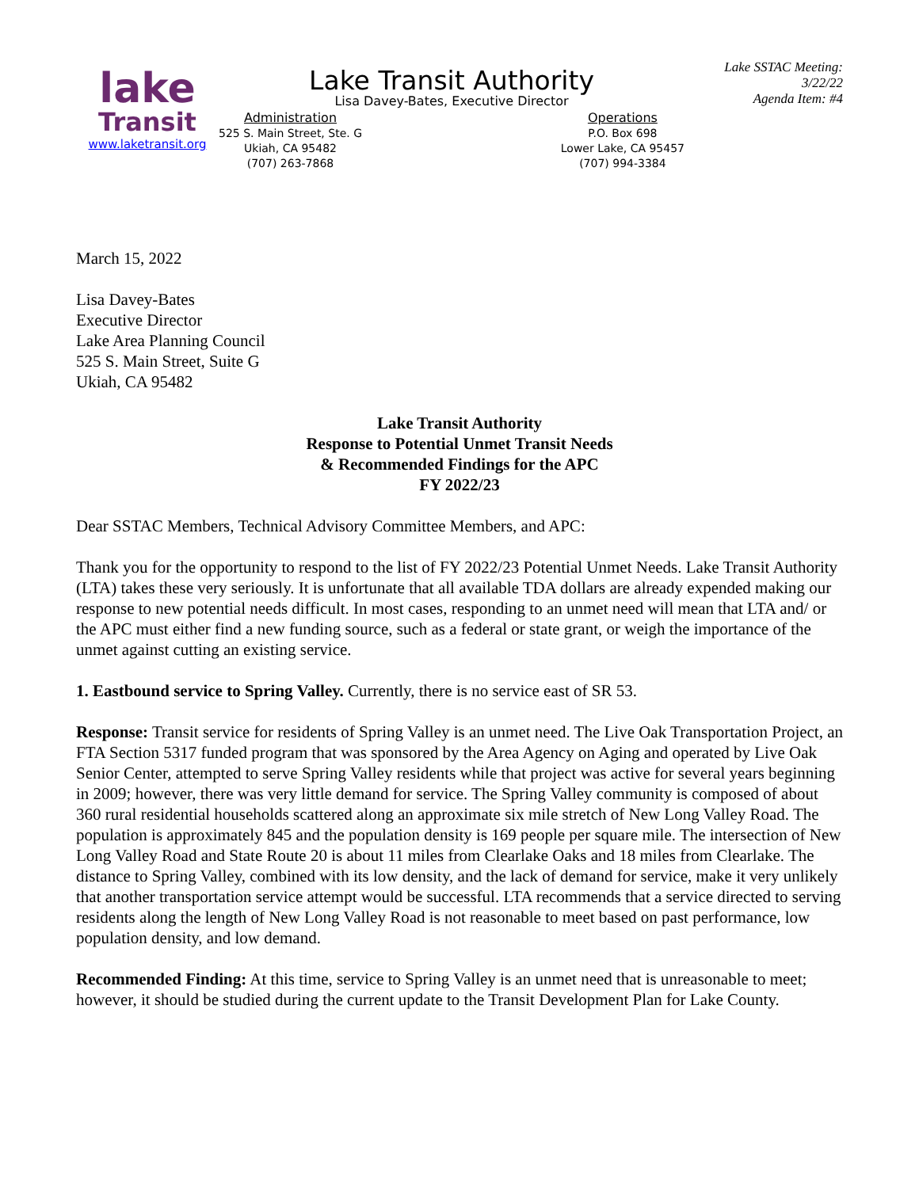lake
Transit
www.laketransit.org
Lake Transit Authority
Lisa Davey-Bates, Executive Director
Administration
525 S. Main Street, Ste. G
Ukiah, CA 95482
(707) 263-7868
Operations
P.O. Box 698
Lower Lake, CA 95457
(707) 994-3384
Lake SSTAC Meeting: 3/22/22
Agenda Item: #4
March 15, 2022
Lisa Davey-Bates
Executive Director
Lake Area Planning Council
525 S. Main Street, Suite G
Ukiah, CA 95482
Lake Transit Authority
Response to Potential Unmet Transit Needs
& Recommended Findings for the APC
FY 2022/23
Dear SSTAC Members, Technical Advisory Committee Members, and APC:
Thank you for the opportunity to respond to the list of FY 2022/23 Potential Unmet Needs. Lake Transit Authority (LTA) takes these very seriously. It is unfortunate that all available TDA dollars are already expended making our response to new potential needs difficult. In most cases, responding to an unmet need will mean that LTA and/ or the APC must either find a new funding source, such as a federal or state grant, or weigh the importance of the unmet against cutting an existing service.
1. Eastbound service to Spring Valley. Currently, there is no service east of SR 53.
Response: Transit service for residents of Spring Valley is an unmet need. The Live Oak Transportation Project, an FTA Section 5317 funded program that was sponsored by the Area Agency on Aging and operated by Live Oak Senior Center, attempted to serve Spring Valley residents while that project was active for several years beginning in 2009; however, there was very little demand for service. The Spring Valley community is composed of about 360 rural residential households scattered along an approximate six mile stretch of New Long Valley Road. The population is approximately 845 and the population density is 169 people per square mile. The intersection of New Long Valley Road and State Route 20 is about 11 miles from Clearlake Oaks and 18 miles from Clearlake. The distance to Spring Valley, combined with its low density, and the lack of demand for service, make it very unlikely that another transportation service attempt would be successful. LTA recommends that a service directed to serving residents along the length of New Long Valley Road is not reasonable to meet based on past performance, low population density, and low demand.
Recommended Finding: At this time, service to Spring Valley is an unmet need that is unreasonable to meet; however, it should be studied during the current update to the Transit Development Plan for Lake County.